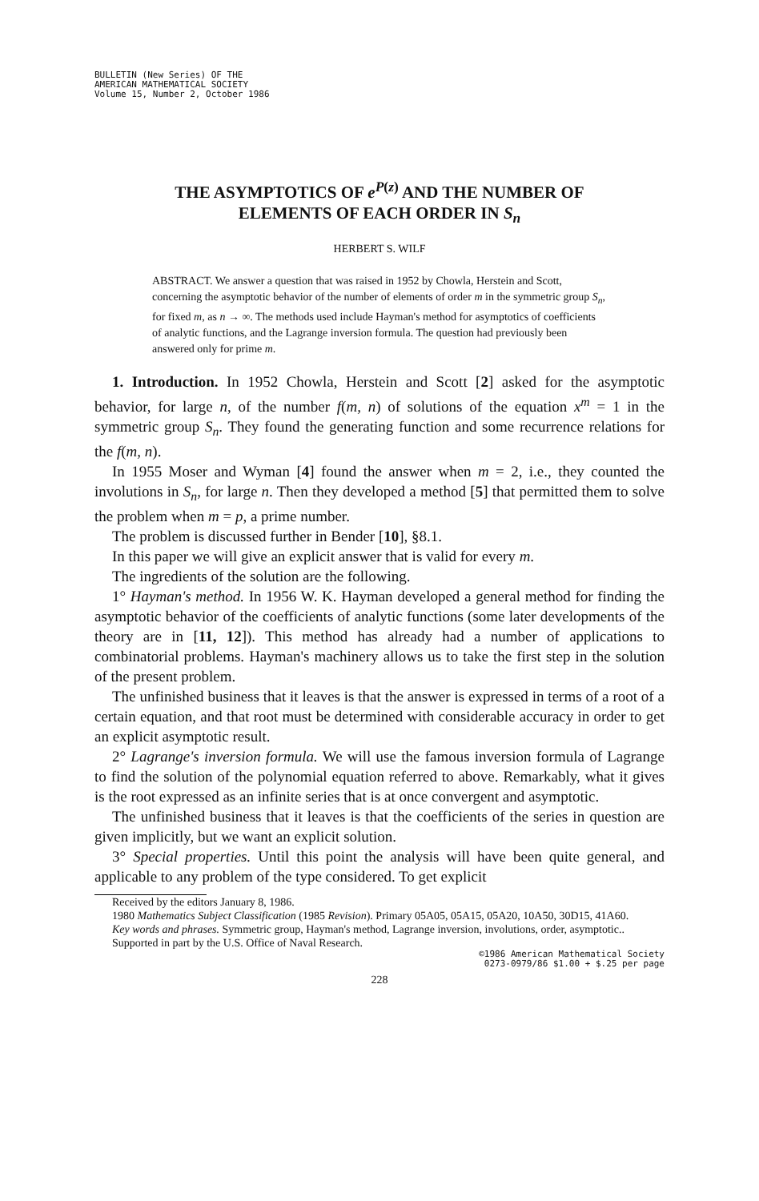BULLETIN (New Series) OF THE
AMERICAN MATHEMATICAL SOCIETY
Volume 15, Number 2, October 1986
THE ASYMPTOTICS OF e<sup>P(z)</sup> AND THE NUMBER OF ELEMENTS OF EACH ORDER IN S<sub>n</sub>
HERBERT S. WILF
ABSTRACT. We answer a question that was raised in 1952 by Chowla, Herstein and Scott, concerning the asymptotic behavior of the number of elements of order m in the symmetric group S<sub>n</sub>, for fixed m, as n → ∞. The methods used include Hayman's method for asymptotics of coefficients of analytic functions, and the Lagrange inversion formula. The question had previously been answered only for prime m.
1. Introduction. In 1952 Chowla, Herstein and Scott [2] asked for the asymptotic behavior, for large n, of the number f(m, n) of solutions of the equation x<sup>m</sup> = 1 in the symmetric group S<sub>n</sub>. They found the generating function and some recurrence relations for the f(m, n).
In 1955 Moser and Wyman [4] found the answer when m = 2, i.e., they counted the involutions in S<sub>n</sub>, for large n. Then they developed a method [5] that permitted them to solve the problem when m = p, a prime number.
The problem is discussed further in Bender [10], §8.1.
In this paper we will give an explicit answer that is valid for every m.
The ingredients of the solution are the following.
1° Hayman's method. In 1956 W. K. Hayman developed a general method for finding the asymptotic behavior of the coefficients of analytic functions (some later developments of the theory are in [11, 12]). This method has already had a number of applications to combinatorial problems. Hayman's machinery allows us to take the first step in the solution of the present problem.
The unfinished business that it leaves is that the answer is expressed in terms of a root of a certain equation, and that root must be determined with considerable accuracy in order to get an explicit asymptotic result.
2° Lagrange's inversion formula. We will use the famous inversion formula of Lagrange to find the solution of the polynomial equation referred to above. Remarkably, what it gives is the root expressed as an infinite series that is at once convergent and asymptotic.
The unfinished business that it leaves is that the coefficients of the series in question are given implicitly, but we want an explicit solution.
3° Special properties. Until this point the analysis will have been quite general, and applicable to any problem of the type considered. To get explicit
Received by the editors January 8, 1986.
1980 Mathematics Subject Classification (1985 Revision). Primary 05A05, 05A15, 05A20, 10A50, 30D15, 41A60.
Key words and phrases. Symmetric group, Hayman's method, Lagrange inversion, involutions, order, asymptotic..
Supported in part by the U.S. Office of Naval Research.
©1986 American Mathematical Society
0273-0979/86 $1.00 + $.25 per page
228